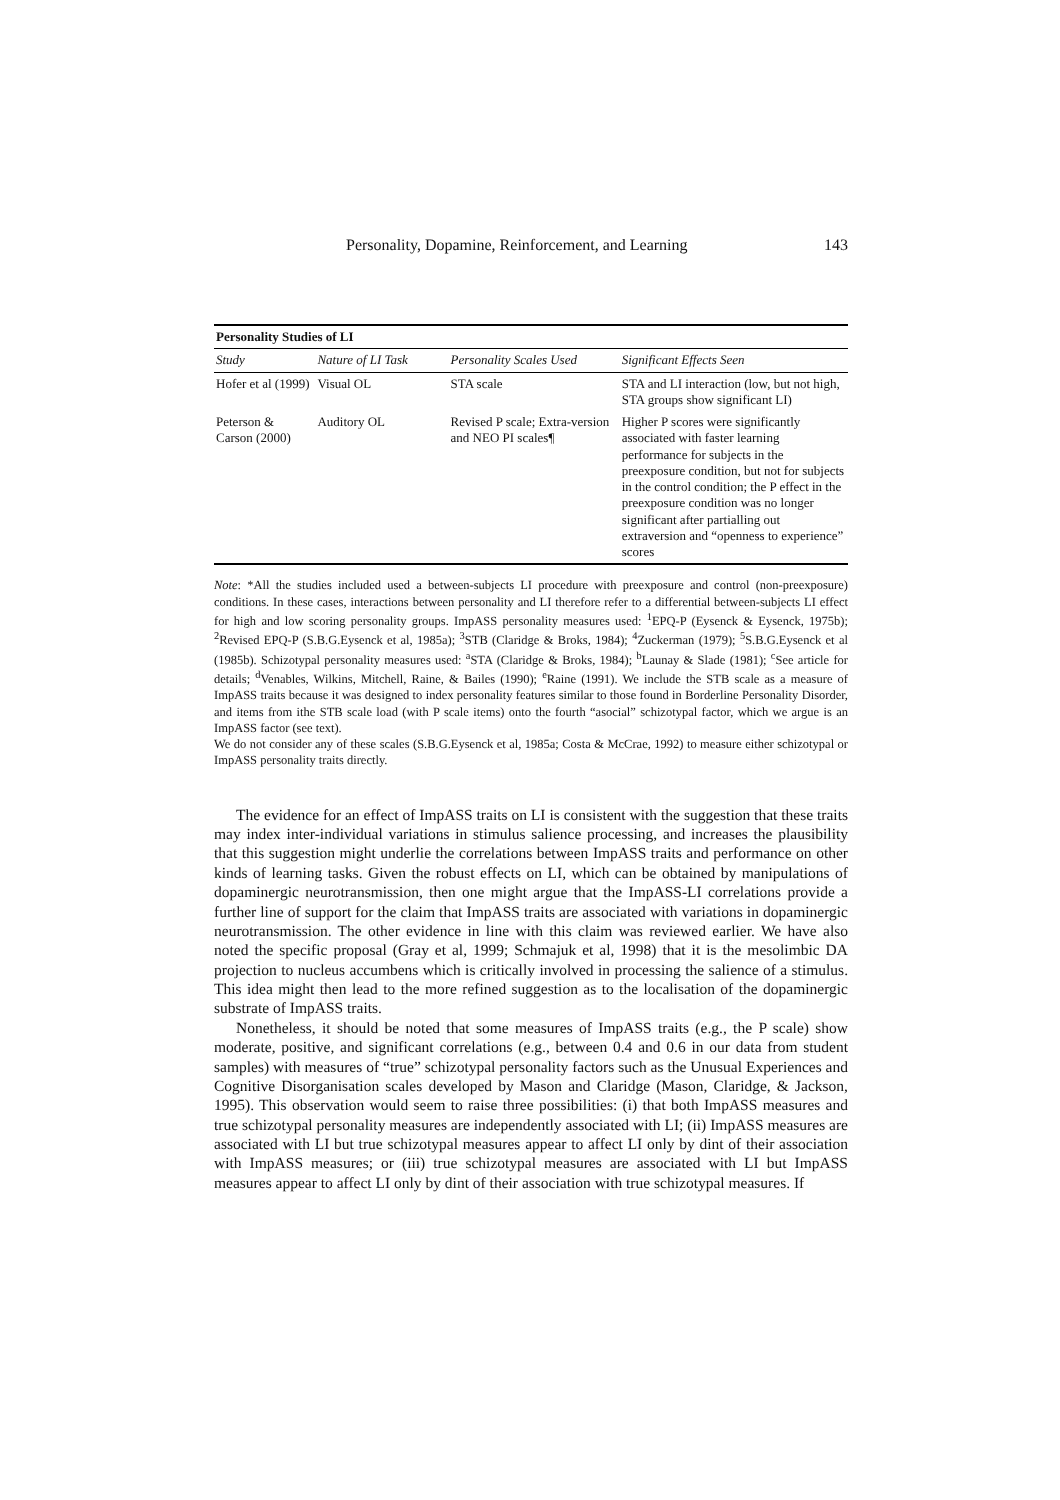Personality, Dopamine, Reinforcement, and Learning 143
| Personality Studies of LI | | | |
| --- | --- | --- | --- |
| Study | Nature of LI Task | Personality Scales Used | Significant Effects Seen |
| Hofer et al (1999) | Visual OL | STA scale | STA and LI interaction (low, but not high, STA groups show significant LI) |
| Peterson & Carson (2000) | Auditory OL | Revised P scale; Extra-version and NEO PI scales¶ | Higher P scores were significantly associated with faster learning performance for subjects in the preexposure condition, but not for subjects in the control condition; the P effect in the preexposure condition was no longer significant after partialling out extraversion and “openness to experience” scores |
Note: *All the studies included used a between-subjects LI procedure with preexposure and control (non-preexposure) conditions. In these cases, interactions between personality and LI therefore refer to a differential between-subjects LI effect for high and low scoring personality groups. ImpASS personality measures used: <sup>1</sup>EPQ-P (Eysenck & Eysenck, 1975b); <sup>2</sup>Revised EPQ-P (S.B.G.Eysenck et al, 1985a); <sup>3</sup>STB (Claridge & Broks, 1984); <sup>4</sup>Zuckerman (1979); <sup>5</sup>S.B.G.Eysenck et al (1985b). Schizotypal personality measures used: <sup>a</sup>STA (Claridge & Broks, 1984); <sup>b</sup>Launay & Slade (1981); <sup>c</sup>See article for details; <sup>d</sup>Venables, Wilkins, Mitchell, Raine, & Bailes (1990); <sup>e</sup>Raine (1991). We include the STB scale as a measure of ImpASS traits because it was designed to index personality features similar to those found in Borderline Personality Disorder, and items from ithe STB scale load (with P scale items) onto the fourth “asocial” schizotypal factor, which we argue is an ImpASS factor (see text).
We do not consider any of these scales (S.B.G.Eysenck et al, 1985a; Costa & McCrae, 1992) to measure either schizotypal or ImpASS personality traits directly.
The evidence for an effect of ImpASS traits on LI is consistent with the suggestion that these traits may index inter-individual variations in stimulus salience processing, and increases the plausibility that this suggestion might underlie the correlations between ImpASS traits and performance on other kinds of learning tasks. Given the robust effects on LI, which can be obtained by manipulations of dopaminergic neurotransmission, then one might argue that the ImpASS-LI correlations provide a further line of support for the claim that ImpASS traits are associated with variations in dopaminergic neurotransmission. The other evidence in line with this claim was reviewed earlier. We have also noted the specific proposal (Gray et al, 1999; Schmajuk et al, 1998) that it is the mesolimbic DA projection to nucleus accumbens which is critically involved in processing the salience of a stimulus. This idea might then lead to the more refined suggestion as to the localisation of the dopaminergic substrate of ImpASS traits.
Nonetheless, it should be noted that some measures of ImpASS traits (e.g., the P scale) show moderate, positive, and significant correlations (e.g., between 0.4 and 0.6 in our data from student samples) with measures of “true” schizotypal personality factors such as the Unusual Experiences and Cognitive Disorganisation scales developed by Mason and Claridge (Mason, Claridge, & Jackson, 1995). This observation would seem to raise three possibilities: (i) that both ImpASS measures and true schizotypal personality measures are independently associated with LI; (ii) ImpASS measures are associated with LI but true schizotypal measures appear to affect LI only by dint of their association with ImpASS measures; or (iii) true schizotypal measures are associated with LI but ImpASS measures appear to affect LI only by dint of their association with true schizotypal measures. If